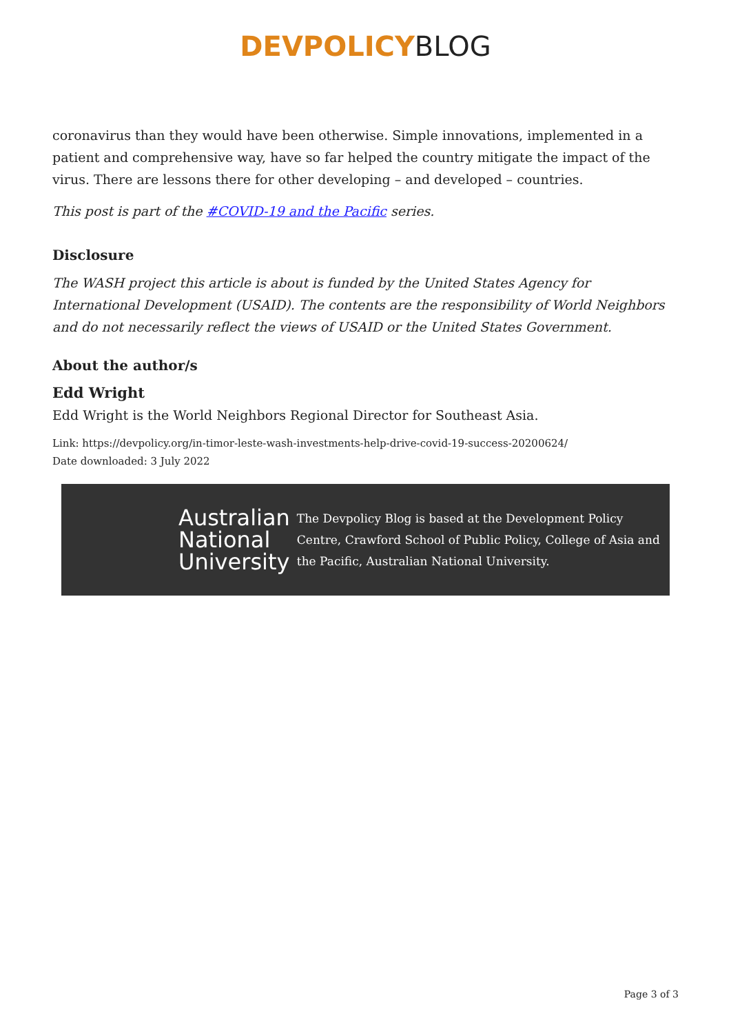DEVPOLICYBLOG
coronavirus than they would have been otherwise. Simple innovations, implemented in a patient and comprehensive way, have so far helped the country mitigate the impact of the virus. There are lessons there for other developing – and developed – countries.
This post is part of the #COVID-19 and the Pacific series.
Disclosure
The WASH project this article is about is funded by the United States Agency for International Development (USAID). The contents are the responsibility of World Neighbors and do not necessarily reflect the views of USAID or the United States Government.
About the author/s
Edd Wright
Edd Wright is the World Neighbors Regional Director for Southeast Asia.
Link: https://devpolicy.org/in-timor-leste-wash-investments-help-drive-covid-19-success-20200624/
Date downloaded: 3 July 2022
Australian National University
The Devpolicy Blog is based at the Development Policy Centre, Crawford School of Public Policy, College of Asia and the Pacific, Australian National University.
Page 3 of 3